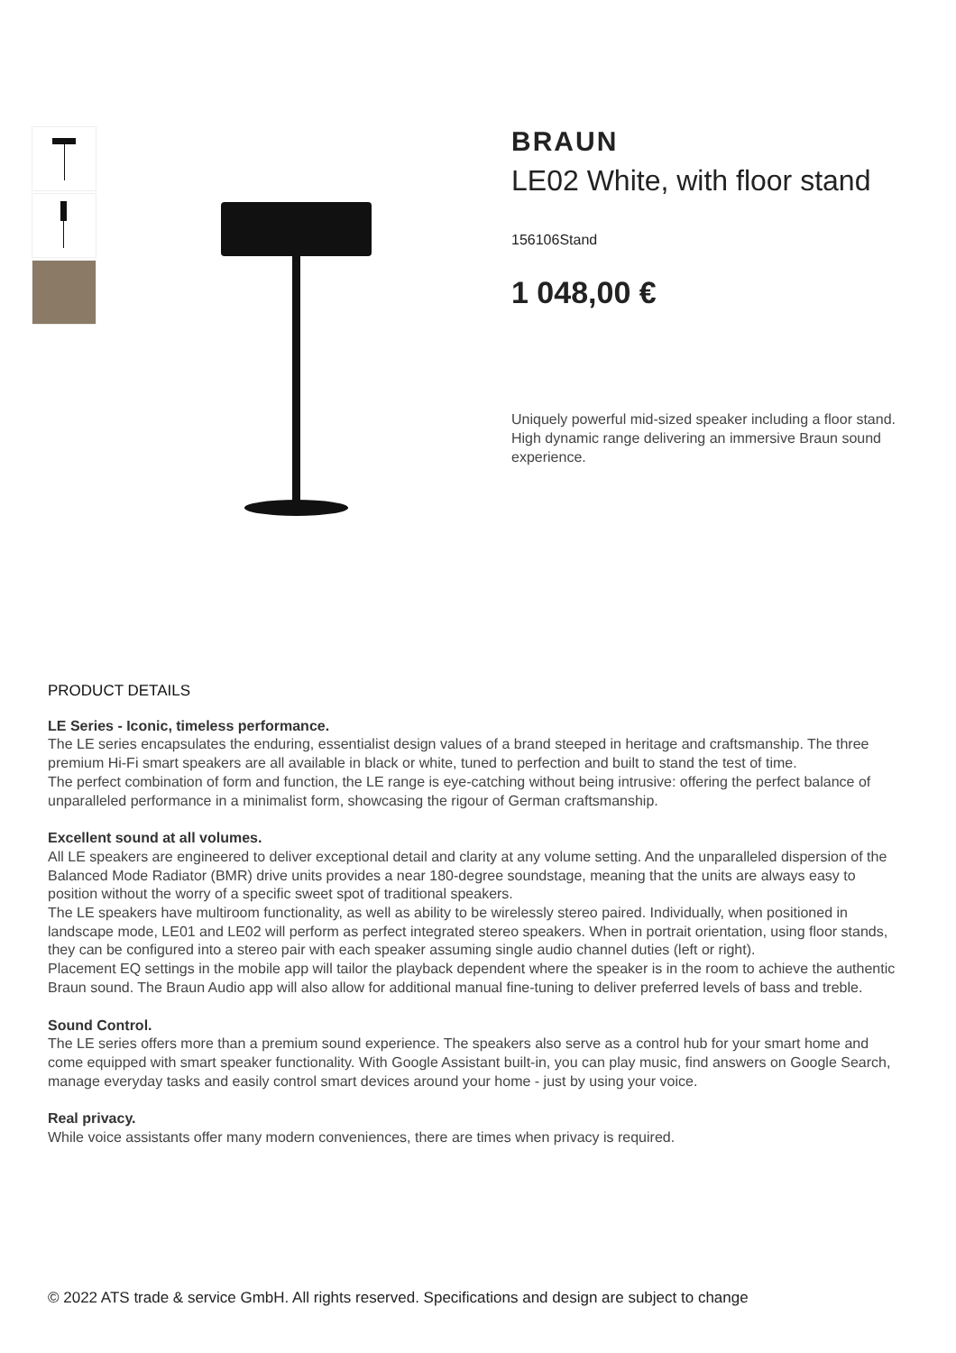BRAUN
LE02 White, with floor stand
156106Stand
1 048,00 €
Uniquely powerful mid-sized speaker including a floor stand. High dynamic range delivering an immersive Braun sound experience.
PRODUCT DETAILS
LE Series - Iconic, timeless performance.
The LE series encapsulates the enduring, essentialist design values of a brand steeped in heritage and craftsmanship. The three premium Hi-Fi smart speakers are all available in black or white, tuned to perfection and built to stand the test of time.
The perfect combination of form and function, the LE range is eye-catching without being intrusive: offering the perfect balance of unparalleled performance in a minimalist form, showcasing the rigour of German craftsmanship.
Excellent sound at all volumes.
All LE speakers are engineered to deliver exceptional detail and clarity at any volume setting. And the unparalleled dispersion of the Balanced Mode Radiator (BMR) drive units provides a near 180-degree soundstage, meaning that the units are always easy to position without the worry of a specific sweet spot of traditional speakers.
The LE speakers have multiroom functionality, as well as ability to be wirelessly stereo paired. Individually, when positioned in landscape mode, LE01 and LE02 will perform as perfect integrated stereo speakers. When in portrait orientation, using floor stands, they can be configured into a stereo pair with each speaker assuming single audio channel duties (left or right).
Placement EQ settings in the mobile app will tailor the playback dependent where the speaker is in the room to achieve the authentic Braun sound. The Braun Audio app will also allow for additional manual fine-tuning to deliver preferred levels of bass and treble.
Sound Control.
The LE series offers more than a premium sound experience. The speakers also serve as a control hub for your smart home and come equipped with smart speaker functionality. With Google Assistant built-in, you can play music, find answers on Google Search, manage everyday tasks and easily control smart devices around your home - just by using your voice.
Real privacy.
While voice assistants offer many modern conveniences, there are times when privacy is required.
© 2022 ATS trade & service GmbH. All rights reserved. Specifications and design are subject to change